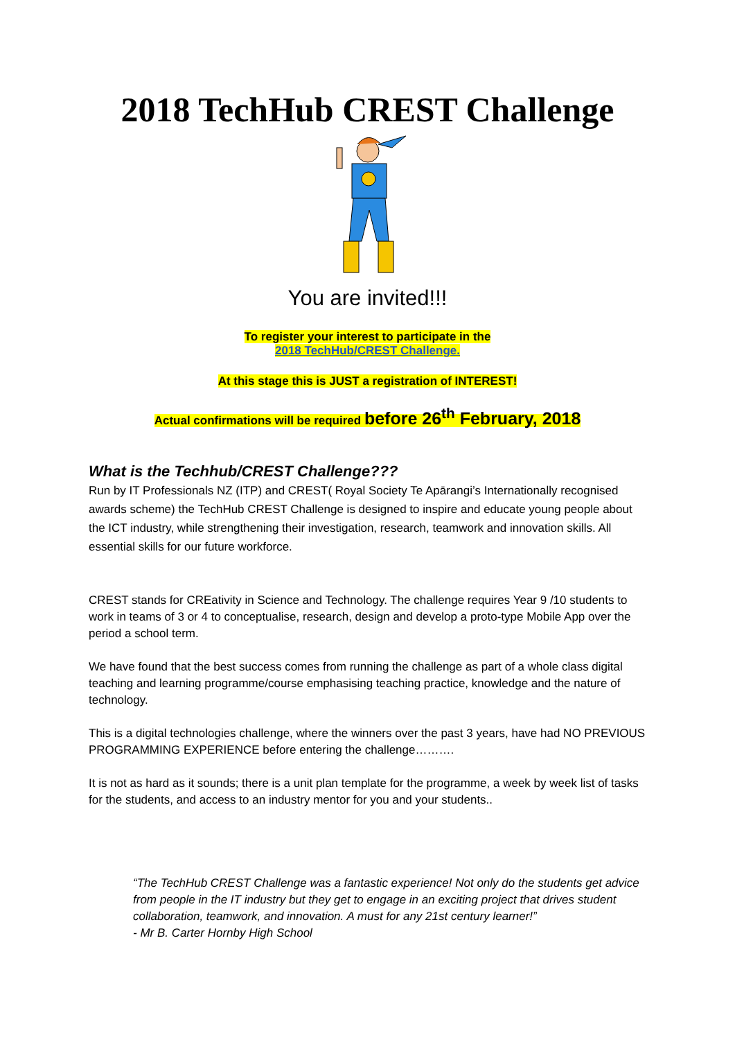2018 TechHub CREST Challenge
You are invited!!!
To register your interest to participate in the
2018 TechHub/CREST Challenge.
At this stage this is JUST a registration of INTEREST!
Actual confirmations will be required before 26<sup>th</sup> February, 2018
What is the Techhub/CREST Challenge???
Run by IT Professionals NZ (ITP) and CREST( Royal Society Te Apārangi’s Internationally recognised awards scheme) the TechHub CREST Challenge is designed to inspire and educate young people about the ICT industry, while strengthening their investigation, research, teamwork and innovation skills. All essential skills for our future workforce.
CREST stands for CREativity in Science and Technology. The challenge requires Year 9 /10 students to work in teams of 3 or 4 to conceptualise, research, design and develop a proto-type Mobile App over the period a school term.
We have found that the best success comes from running the challenge as part of a whole class digital teaching and learning programme/course emphasising teaching practice, knowledge and the nature of technology.
This is a digital technologies challenge, where the winners over the past 3 years, have had NO PREVIOUS PROGRAMMING EXPERIENCE before entering the challenge……….
It is not as hard as it sounds; there is a unit plan template for the programme, a week by week list of tasks for the students, and access to an industry mentor for you and your students..
“The TechHub CREST Challenge was a fantastic experience! Not only do the students get advice from people in the IT industry but they get to engage in an exciting project that drives student collaboration, teamwork, and innovation. A must for any 21st century learner!”
- Mr B. Carter Hornby High School